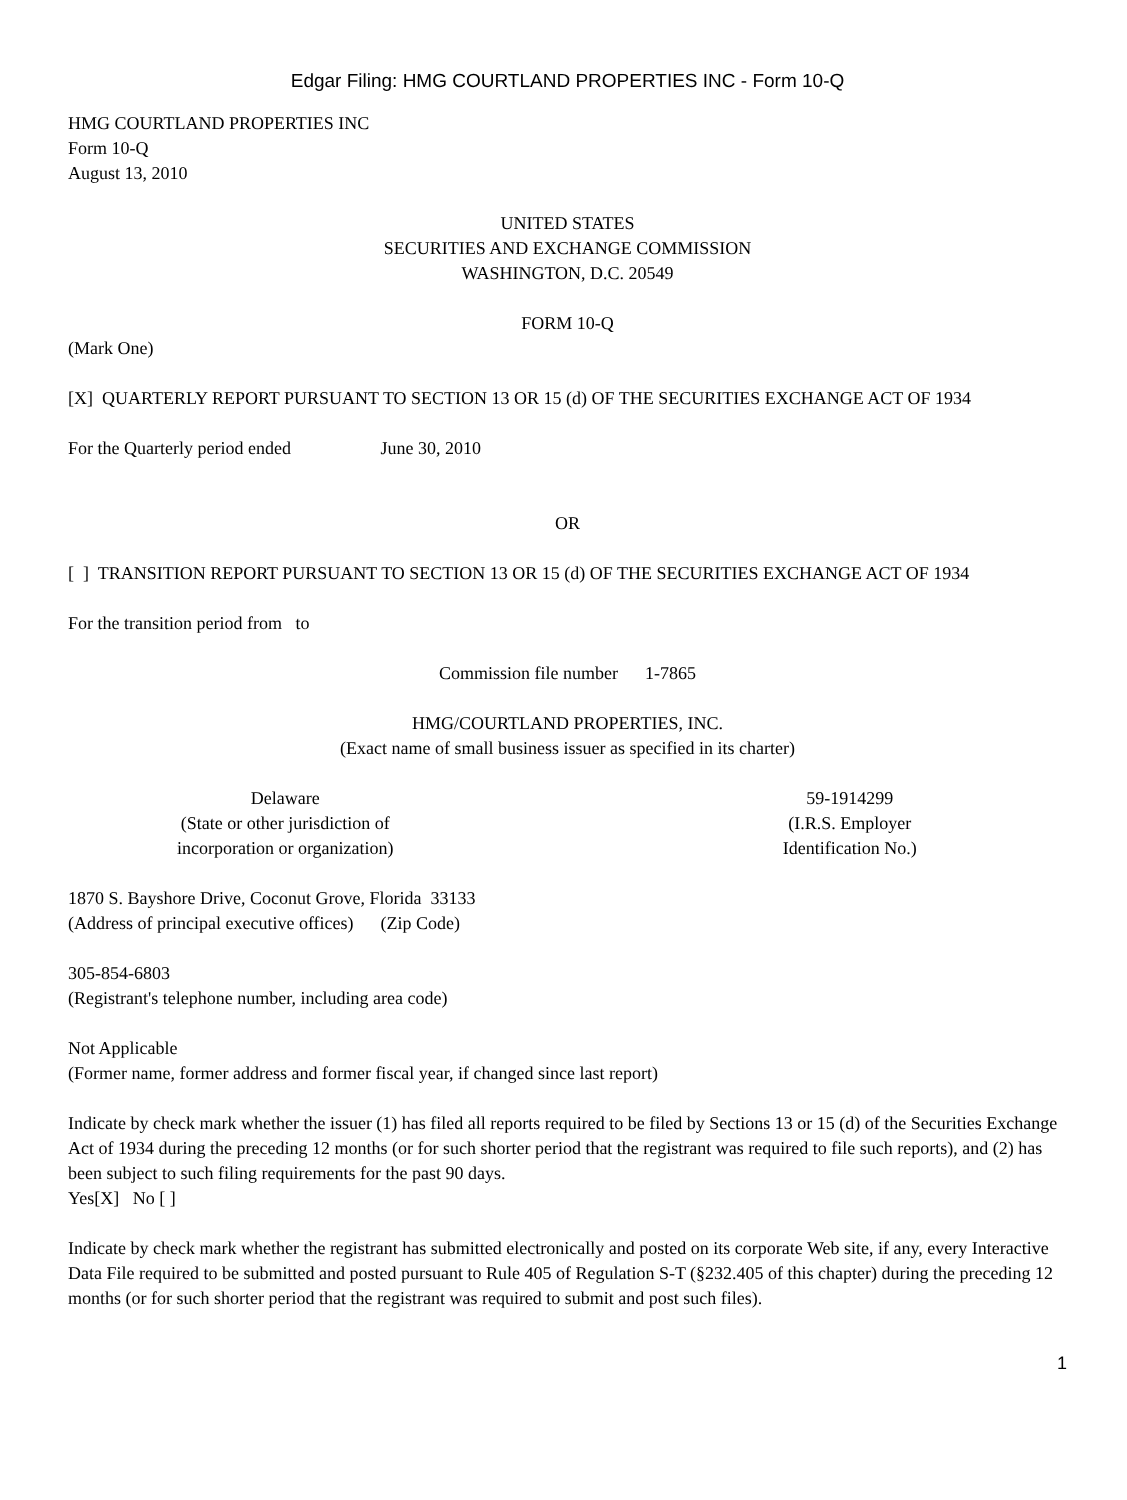Edgar Filing: HMG COURTLAND PROPERTIES INC - Form 10-Q
HMG COURTLAND PROPERTIES INC
Form 10-Q
August 13, 2010
UNITED STATES
SECURITIES AND EXCHANGE COMMISSION
WASHINGTON, D.C. 20549
FORM 10-Q
(Mark One)
[X] QUARTERLY REPORT PURSUANT TO SECTION 13 OR 15 (d) OF THE SECURITIES EXCHANGE ACT OF 1934
For the Quarterly period ended June 30, 2010
OR
[ ] TRANSITION REPORT PURSUANT TO SECTION 13 OR 15 (d) OF THE SECURITIES EXCHANGE ACT OF 1934
For the transition period from to
Commission file number 1-7865
HMG/COURTLAND PROPERTIES, INC.
(Exact name of small business issuer as specified in its charter)
Delaware
(State or other jurisdiction of
incorporation or organization)
59-1914299
(I.R.S. Employer
Identification No.)
1870 S. Bayshore Drive, Coconut Grove, Florida 33133
(Address of principal executive offices) (Zip Code)
305-854-6803
(Registrant's telephone number, including area code)
Not Applicable
(Former name, former address and former fiscal year, if changed since last report)
Indicate by check mark whether the issuer (1) has filed all reports required to be filed by Sections 13 or 15 (d) of the Securities Exchange Act of 1934 during the preceding 12 months (or for such shorter period that the registrant was required to file such reports), and (2) has been subject to such filing requirements for the past 90 days.
Yes[X] No [ ]
Indicate by check mark whether the registrant has submitted electronically and posted on its corporate Web site, if any, every Interactive Data File required to be submitted and posted pursuant to Rule 405 of Regulation S-T (§232.405 of this chapter) during the preceding 12 months (or for such shorter period that the registrant was required to submit and post such files).
1